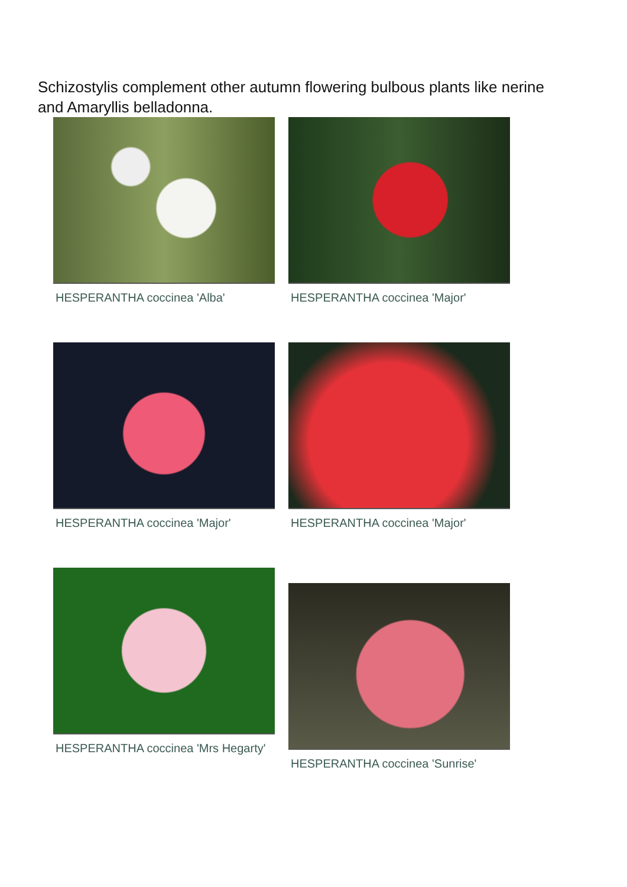Schizostylis complement other autumn flowering bulbous plants like nerine and Amaryllis belladonna.
HESPERANTHA coccinea 'Alba'
HESPERANTHA coccinea 'Major'
HESPERANTHA coccinea 'Major'
HESPERANTHA coccinea 'Major'
HESPERANTHA coccinea 'Mrs Hegarty'
HESPERANTHA coccinea 'Sunrise'